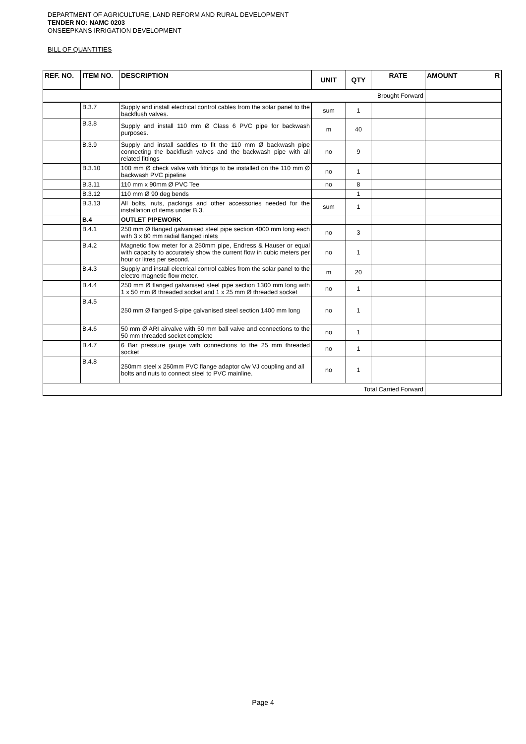DEPARTMENT OF AGRICULTURE, LAND REFORM AND RURAL DEVELOPMENT
TENDER NO: NAMC 0203
ONSEEPKANS IRRIGATION DEVELOPMENT
BILL OF QUANTITIES
| REF. NO. | ITEM NO. | DESCRIPTION | UNIT | QTY | RATE | AMOUNT R |
| --- | --- | --- | --- | --- | --- | --- |
| Brought Forward | | | | | | |
| | B.3.7 | Supply and install electrical control cables from the solar panel to the backflush valves. | sum | 1 | | |
| | B.3.8 | Supply and install 110 mm Ø Class 6 PVC pipe for backwash purposes. | m | 40 | | |
| | B.3.9 | Supply and install saddles to fit the 110 mm Ø backwash pipe connecting the backflush valves and the backwash pipe with all related fittings | no | 9 | | |
| | B.3.10 | 100 mm Ø check valve with fittings to be installed on the 110 mm Ø backwash PVC pipeline | no | 1 | | |
| | B.3.11 | 110 mm x 90mm Ø PVC Tee | no | 8 | | |
| | B.3.12 | 110 mm Ø 90 deg bends | | 1 | | |
| | B.3.13 | All bolts, nuts, packings and other accessories needed for the installation of items under B.3. | sum | 1 | | |
| | B.4 | OUTLET PIPEWORK | | | | |
| | B.4.1 | 250 mm Ø flanged galvanised steel pipe section 4000 mm long each with 3 x 80 mm radial flanged inlets | no | 3 | | |
| | B.4.2 | Magnetic flow meter for a 250mm pipe, Endress & Hauser or equal with capacity to accurately show the current flow in cubic meters per hour or litres per second. | no | 1 | | |
| | B.4.3 | Supply and install electrical control cables from the solar panel to the electro magnetic flow meter. | m | 20 | | |
| | B.4.4 | 250 mm Ø flanged galvanised steel pipe section 1300 mm long with 1 x 50 mm Ø threaded socket and 1 x 25 mm Ø threaded socket | no | 1 | | |
| | B.4.5 | 250 mm Ø flanged S-pipe galvanised steel section 1400 mm long | no | 1 | | |
| | B.4.6 | 50 mm Ø ARI airvalve with 50 mm ball valve and connections to the 50 mm threaded socket complete | no | 1 | | |
| | B.4.7 | 6 Bar pressure gauge with connections to the 25 mm threaded socket | no | 1 | | |
| | B.4.8 | 250mm steel x 250mm PVC flange adaptor c/w VJ coupling and all bolts and nuts to connect steel to PVC mainline. | no | 1 | | |
| Total Carried Forward | | | | | | |
Page 4